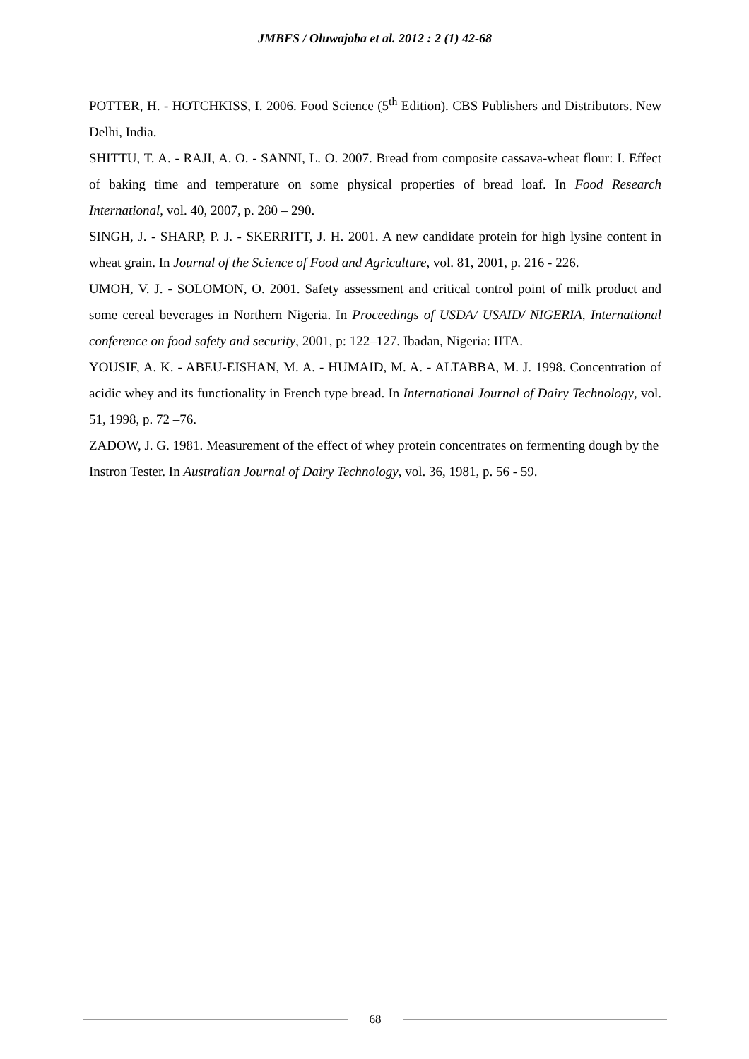JMBFS / Oluwajoba et al. 2012 : 2 (1) 42-68
POTTER, H. - HOTCHKISS, I. 2006. Food Science (5<sup>th</sup> Edition). CBS Publishers and Distributors. New Delhi, India.
SHITTU, T. A. - RAJI, A. O. - SANNI, L. O. 2007. Bread from composite cassava-wheat flour: I. Effect of baking time and temperature on some physical properties of bread loaf. In Food Research International, vol. 40, 2007, p. 280 – 290.
SINGH, J. - SHARP, P. J. - SKERRITT, J. H. 2001. A new candidate protein for high lysine content in wheat grain. In Journal of the Science of Food and Agriculture, vol. 81, 2001, p. 216 - 226.
UMOH, V. J. - SOLOMON, O. 2001. Safety assessment and critical control point of milk product and some cereal beverages in Northern Nigeria. In Proceedings of USDA/ USAID/ NIGERIA, International conference on food safety and security, 2001, p: 122–127. Ibadan, Nigeria: IITA.
YOUSIF, A. K. - ABEU-EISHAN, M. A. - HUMAID, M. A. - ALTABBA, M. J. 1998. Concentration of acidic whey and its functionality in French type bread. In International Journal of Dairy Technology, vol. 51, 1998, p. 72 –76.
ZADOW, J. G. 1981. Measurement of the effect of whey protein concentrates on fermenting dough by the Instron Tester. In Australian Journal of Dairy Technology, vol. 36, 1981, p. 56 - 59.
68